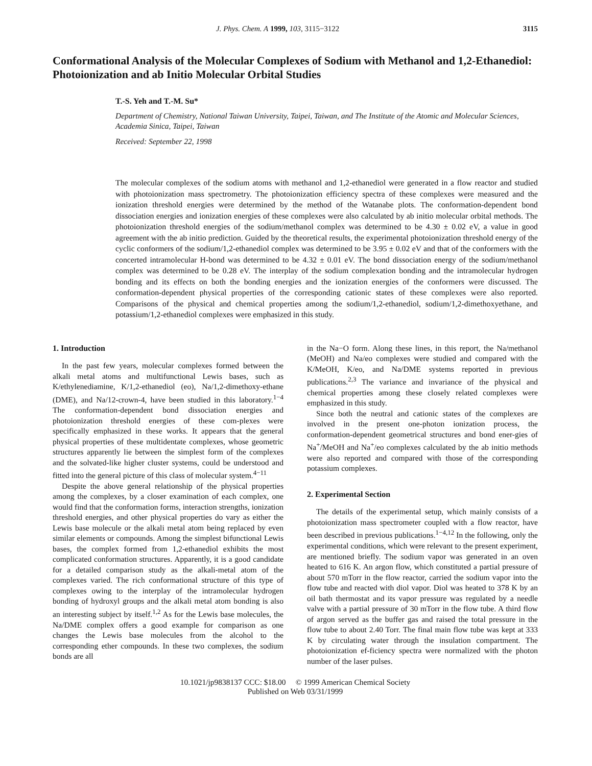J. Phys. Chem. A 1999, 103, 3115−3122 3115
Conformational Analysis of the Molecular Complexes of Sodium with Methanol and 1,2-Ethanediol: Photoionization and ab Initio Molecular Orbital Studies
T.-S. Yeh and T.-M. Su*
Department of Chemistry, National Taiwan University, Taipei, Taiwan, and The Institute of the Atomic and Molecular Sciences, Academia Sinica, Taipei, Taiwan
Received: September 22, 1998
The molecular complexes of the sodium atoms with methanol and 1,2-ethanediol were generated in a flow reactor and studied with photoionization mass spectrometry. The photoionization efficiency spectra of these complexes were measured and the ionization threshold energies were determined by the method of the Watanabe plots. The conformation-dependent bond dissociation energies and ionization energies of these complexes were also calculated by ab initio molecular orbital methods. The photoionization threshold energies of the sodium/methanol complex was determined to be 4.30 ± 0.02 eV, a value in good agreement with the ab initio prediction. Guided by the theoretical results, the experimental photoionization threshold energy of the cyclic conformers of the sodium/1,2-ethanediol complex was determined to be 3.95 ± 0.02 eV and that of the conformers with the concerted intramolecular H-bond was determined to be 4.32 ± 0.01 eV. The bond dissociation energy of the sodium/methanol complex was determined to be 0.28 eV. The interplay of the sodium complexation bonding and the intramolecular hydrogen bonding and its effects on both the bonding energies and the ionization energies of the conformers were discussed. The conformation-dependent physical properties of the corresponding cationic states of these complexes were also reported. Comparisons of the physical and chemical properties among the sodium/1,2-ethanediol, sodium/1,2-dimethoxyethane, and potassium/1,2-ethanediol complexes were emphasized in this study.
1. Introduction
In the past few years, molecular complexes formed between the alkali metal atoms and multifunctional Lewis bases, such as K/ethylenediamine, K/1,2-ethanediol (eo), Na/1,2-dimethoxy-ethane (DME), and Na/12-crown-4, have been studied in this laboratory.<sup>1−4</sup> The conformation-dependent bond dissociation energies and photoionization threshold energies of these com-plexes were specifically emphasized in these works. It appears that the general physical properties of these multidentate complexes, whose geometric structures apparently lie between the simplest form of the complexes and the solvated-like higher cluster systems, could be understood and fitted into the general picture of this class of molecular system.<sup>4−11</sup>
Despite the above general relationship of the physical properties among the complexes, by a closer examination of each complex, one would find that the conformation forms, interaction strengths, ionization threshold energies, and other physical properties do vary as either the Lewis base molecule or the alkali metal atom being replaced by even similar elements or compounds. Among the simplest bifunctional Lewis bases, the complex formed from 1,2-ethanediol exhibits the most complicated conformation structures. Apparently, it is a good candidate for a detailed comparison study as the alkali-metal atom of the complexes varied. The rich conformational structure of this type of complexes owing to the interplay of the intramolecular hydrogen bonding of hydroxyl groups and the alkali metal atom bonding is also an interesting subject by itself.<sup>1,2</sup> As for the Lewis base molecules, the Na/DME complex offers a good example for comparison as one changes the Lewis base molecules from the alcohol to the corresponding ether compounds. In these two complexes, the sodium bonds are all
in the Na−O form. Along these lines, in this report, the Na/methanol (MeOH) and Na/eo complexes were studied and compared with the K/MeOH, K/eo, and Na/DME systems reported in previous publications.<sup>2,3</sup> The variance and invariance of the physical and chemical properties among these closely related complexes were emphasized in this study.
Since both the neutral and cationic states of the complexes are involved in the present one-photon ionization process, the conformation-dependent geometrical structures and bond ener-gies of Na<sup>+</sup>/MeOH and Na<sup>+</sup>/eo complexes calculated by the ab initio methods were also reported and compared with those of the corresponding potassium complexes.
2. Experimental Section
The details of the experimental setup, which mainly consists of a photoionization mass spectrometer coupled with a flow reactor, have been described in previous publications.<sup>1−4,12</sup> In the following, only the experimental conditions, which were relevant to the present experiment, are mentioned briefly. The sodium vapor was generated in an oven heated to 616 K. An argon flow, which constituted a partial pressure of about 570 mTorr in the flow reactor, carried the sodium vapor into the flow tube and reacted with diol vapor. Diol was heated to 378 K by an oil bath thermostat and its vapor pressure was regulated by a needle valve with a partial pressure of 30 mTorr in the flow tube. A third flow of argon served as the buffer gas and raised the total pressure in the flow tube to about 2.40 Torr. The final main flow tube was kept at 333 K by circulating water through the insulation compartment. The photoionization ef-ficiency spectra were normalized with the photon number of the laser pulses.
10.1021/jp9838137 CCC: $18.00 © 1999 American Chemical Society
Published on Web 03/31/1999